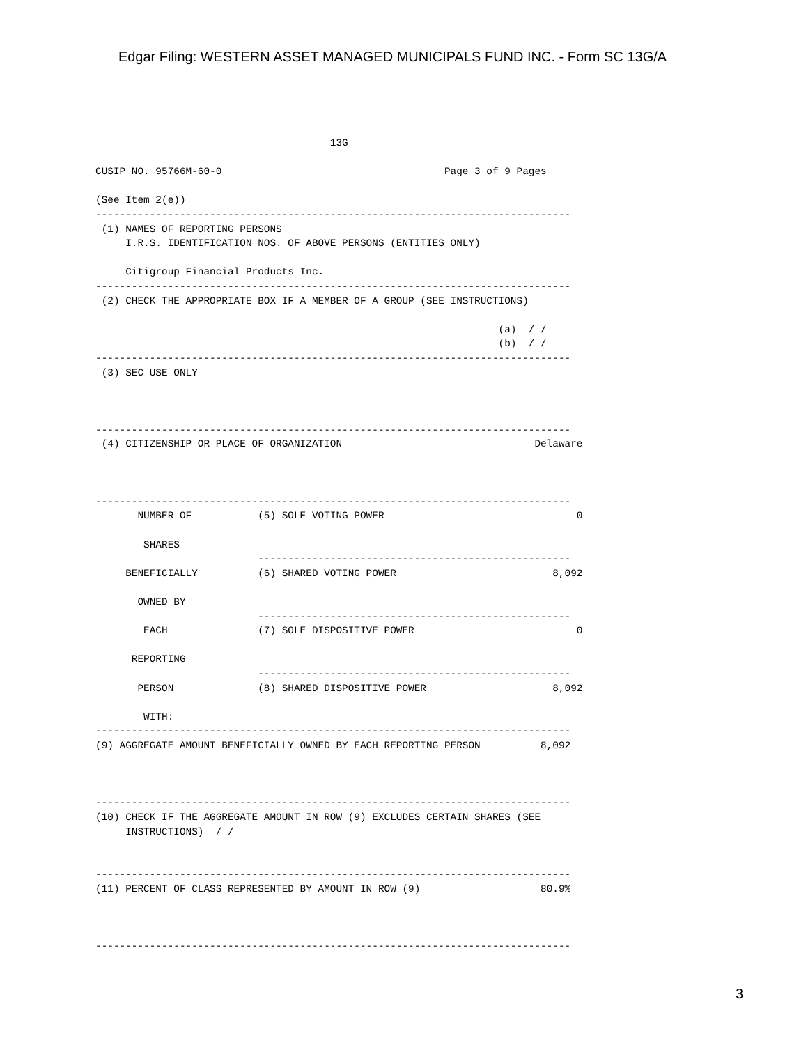Edgar Filing: WESTERN ASSET MANAGED MUNICIPALS FUND INC. - Form SC 13G/A
                                       13G

CUSIP NO. 95766M-60-0                                     Page 3 of 9 Pages

(See Item 2(e))
-------------------------------------------------------------------------------
 (1) NAMES OF REPORTING PERSONS
     I.R.S. IDENTIFICATION NOS. OF ABOVE PERSONS (ENTITIES ONLY)

     Citigroup Financial Products Inc.
-------------------------------------------------------------------------------
 (2) CHECK THE APPROPRIATE BOX IF A MEMBER OF A GROUP (SEE INSTRUCTIONS)

                                                                   (a)  / /
                                                                   (b)  / /
-------------------------------------------------------------------------------
 (3) SEC USE ONLY



-------------------------------------------------------------------------------
 (4) CITIZENSHIP OR PLACE OF ORGANIZATION                                Delaware



-------------------------------------------------------------------------------
       NUMBER OF           (5) SOLE VOTING POWER                                0

        SHARES
                           ----------------------------------------------------
     BENEFICIALLY          (6) SHARED VOTING POWER                          8,092

       OWNED BY
                           ----------------------------------------------------
        EACH               (7) SOLE DISPOSITIVE POWER                           0

      REPORTING
                           ----------------------------------------------------
       PERSON              (8) SHARED DISPOSITIVE POWER                     8,092

        WITH:
-------------------------------------------------------------------------------
(9) AGGREGATE AMOUNT BENEFICIALLY OWNED BY EACH REPORTING PERSON          8,092



-------------------------------------------------------------------------------
(10) CHECK IF THE AGGREGATE AMOUNT IN ROW (9) EXCLUDES CERTAIN SHARES (SEE
     INSTRUCTIONS)  / /


-------------------------------------------------------------------------------
(11) PERCENT OF CLASS REPRESENTED BY AMOUNT IN ROW (9)                    80.9%



-------------------------------------------------------------------------------
3